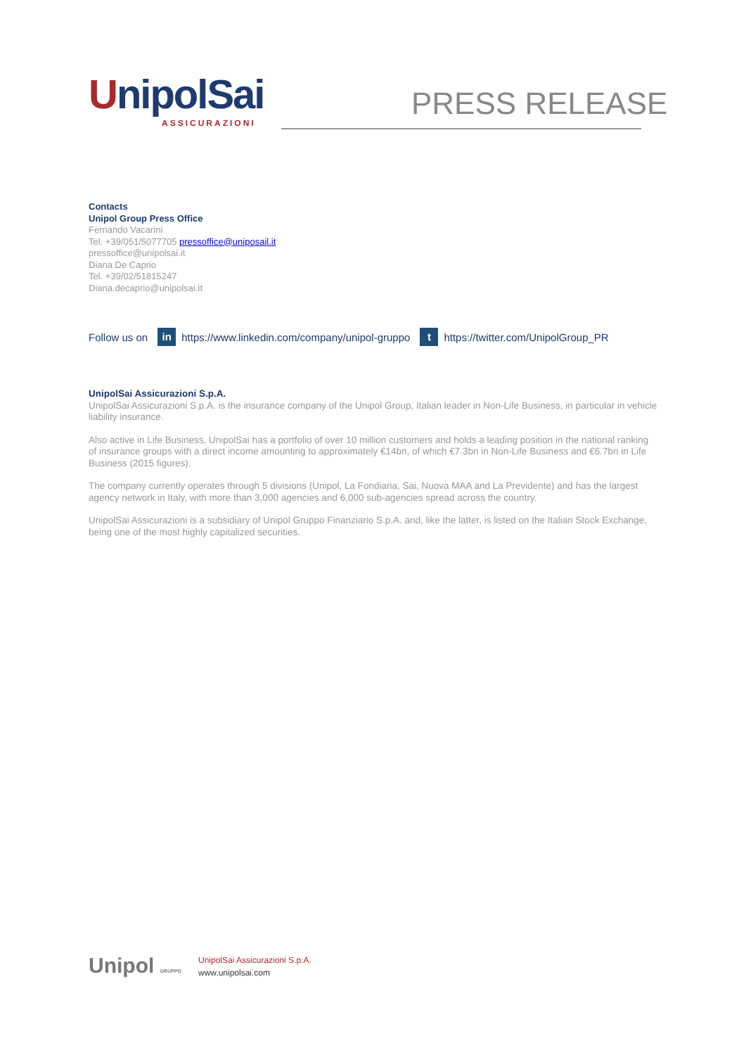UnipolSai
ASSICURAZIONI
PRESS RELEASE
Contacts
Unipol Group Press Office
Fernando Vacarini
Tel. +39/051/5077705 pressoffice@uniposail.it
pressoffice@unipolsai.it
Diana De Caprio
Tel. +39/02/51815247
Diana.decaprio@unipolsai.it
Follow us on in https://www.linkedin.com/company/unipol-gruppo t https://twitter.com/UnipolGroup_PR
UnipolSai Assicurazioni S.p.A.
UnipolSai Assicurazioni S.p.A. is the insurance company of the Unipol Group, Italian leader in Non-Life Business, in particular in vehicle liability insurance.
Also active in Life Business, UnipolSai has a portfolio of over 10 million customers and holds a leading position in the national ranking of insurance groups with a direct income amounting to approximately €14bn, of which €7.3bn in Non-Life Business and €6.7bn in Life Business (2015 figures).
The company currently operates through 5 divisions (Unipol, La Fondiaria, Sai, Nuova MAA and La Previdente) and has the largest agency network in Italy, with more than 3,000 agencies and 6,000 sub-agencies spread across the country.
UnipolSai Assicurazioni is a subsidiary of Unipol Gruppo Finanziario S.p.A. and, like the latter, is listed on the Italian Stock Exchange, being one of the most highly capitalized securities.
Unipol GRUPPO
UnipolSai Assicurazioni S.p.A.
www.unipolsai.com